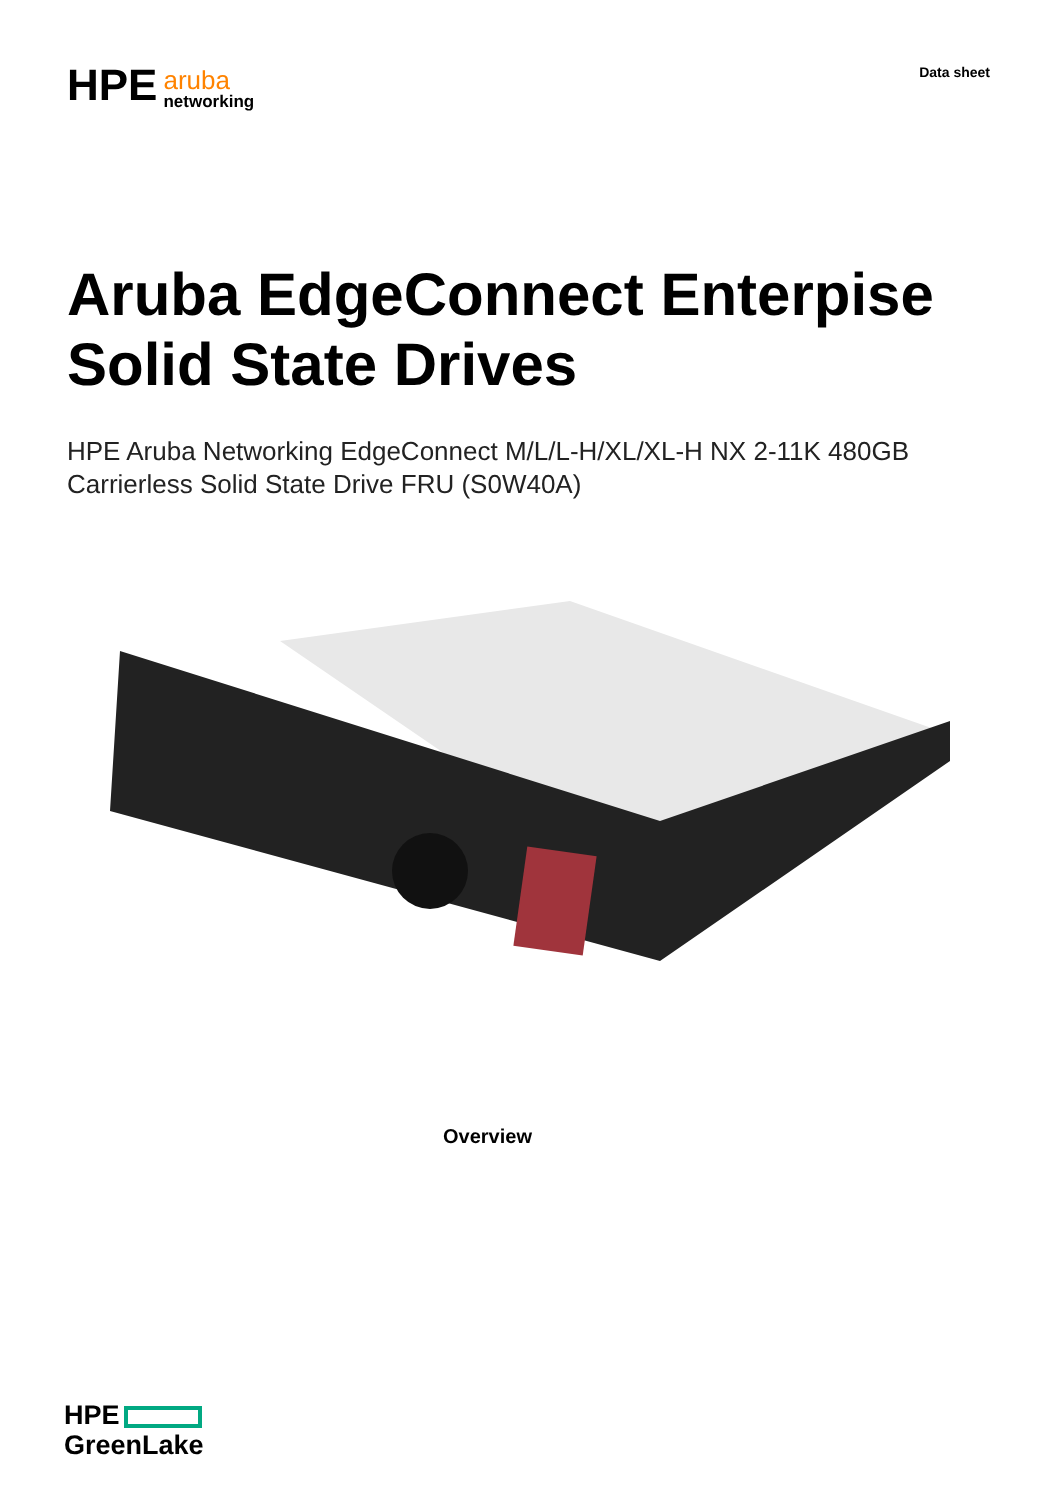HPE aruba
networking
Data sheet
Aruba EdgeConnect Enterpise
Solid State Drives
HPE Aruba Networking EdgeConnect M/L/L-H/XL/XL-H NX 2-11K 480GB
Carrierless Solid State Drive FRU (S0W40A)
Overview
HPE
GreenLake